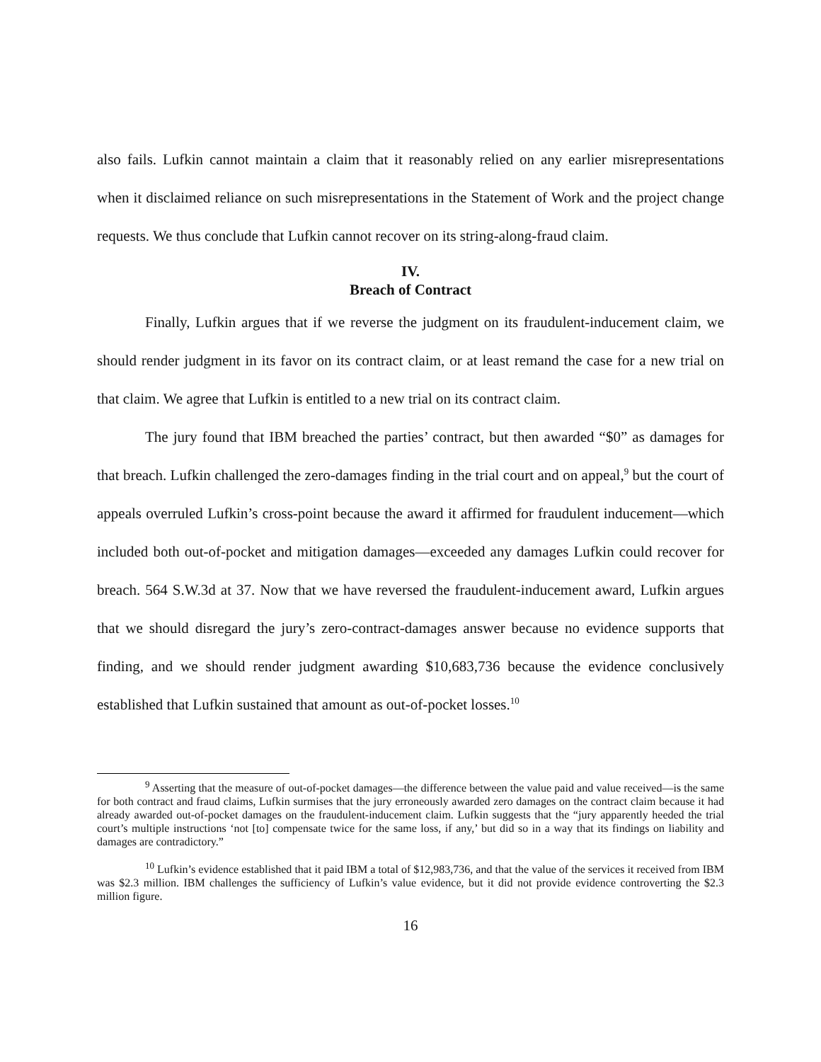also fails. Lufkin cannot maintain a claim that it reasonably relied on any earlier misrepresentations when it disclaimed reliance on such misrepresentations in the Statement of Work and the project change requests. We thus conclude that Lufkin cannot recover on its string-along-fraud claim.
IV.
Breach of Contract
Finally, Lufkin argues that if we reverse the judgment on its fraudulent-inducement claim, we should render judgment in its favor on its contract claim, or at least remand the case for a new trial on that claim. We agree that Lufkin is entitled to a new trial on its contract claim.
The jury found that IBM breached the parties’ contract, but then awarded “$0” as damages for that breach. Lufkin challenged the zero-damages finding in the trial court and on appeal,<sup>9</sup> but the court of appeals overruled Lufkin’s cross-point because the award it affirmed for fraudulent inducement—which included both out-of-pocket and mitigation damages—exceeded any damages Lufkin could recover for breach. 564 S.W.3d at 37. Now that we have reversed the fraudulent-inducement award, Lufkin argues that we should disregard the jury’s zero-contract-damages answer because no evidence supports that finding, and we should render judgment awarding $10,683,736 because the evidence conclusively established that Lufkin sustained that amount as out-of-pocket losses.<sup>10</sup>
<sup>9</sup> Asserting that the measure of out-of-pocket damages—the difference between the value paid and value received—is the same for both contract and fraud claims, Lufkin surmises that the jury erroneously awarded zero damages on the contract claim because it had already awarded out-of-pocket damages on the fraudulent-inducement claim. Lufkin suggests that the “jury apparently heeded the trial court’s multiple instructions ‘not [to] compensate twice for the same loss, if any,’ but did so in a way that its findings on liability and damages are contradictory.”
<sup>10</sup> Lufkin’s evidence established that it paid IBM a total of $12,983,736, and that the value of the services it received from IBM was $2.3 million. IBM challenges the sufficiency of Lufkin’s value evidence, but it did not provide evidence controverting the $2.3 million figure.
16